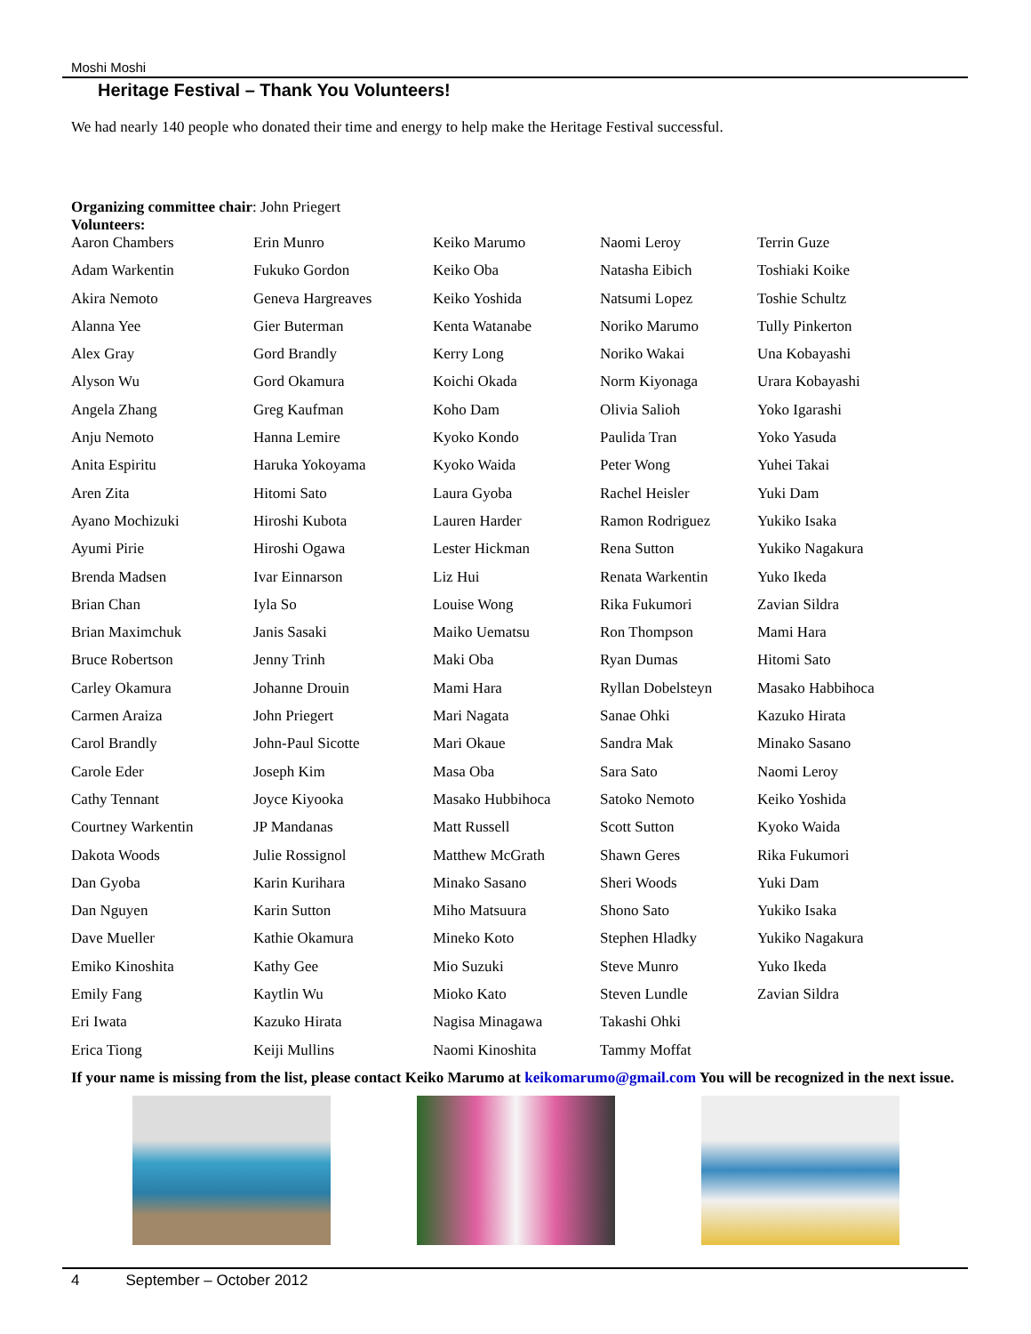Moshi Moshi
Heritage Festival – Thank You Volunteers!
We had nearly 140 people who donated their time and energy to help make the Heritage Festival successful.
Organizing committee chair: John Priegert
Volunteers:
| Aaron Chambers | Erin Munro | Keiko Marumo | Naomi Leroy | Terrin Guze |
| Adam Warkentin | Fukuko Gordon | Keiko Oba | Natasha Eibich | Toshiaki Koike |
| Akira Nemoto | Geneva Hargreaves | Keiko Yoshida | Natsumi Lopez | Toshie Schultz |
| Alanna Yee | Gier Buterman | Kenta Watanabe | Noriko Marumo | Tully Pinkerton |
| Alex Gray | Gord Brandly | Kerry Long | Noriko Wakai | Una Kobayashi |
| Alyson Wu | Gord Okamura | Koichi Okada | Norm Kiyonaga | Urara Kobayashi |
| Angela Zhang | Greg Kaufman | Koho Dam | Olivia Salioh | Yoko Igarashi |
| Anju Nemoto | Hanna Lemire | Kyoko Kondo | Paulida Tran | Yoko Yasuda |
| Anita Espiritu | Haruka Yokoyama | Kyoko Waida | Peter Wong | Yuhei Takai |
| Aren Zita | Hitomi Sato | Laura Gyoba | Rachel Heisler | Yuki Dam |
| Ayano Mochizuki | Hiroshi Kubota | Lauren Harder | Ramon Rodriguez | Yukiko Isaka |
| Ayumi Pirie | Hiroshi Ogawa | Lester Hickman | Rena Sutton | Yukiko Nagakura |
| Brenda Madsen | Ivar Einnarson | Liz Hui | Renata Warkentin | Yuko Ikeda |
| Brian Chan | Iyla So | Louise Wong | Rika Fukumori | Zavian Sildra |
| Brian Maximchuk | Janis Sasaki | Maiko Uematsu | Ron Thompson | Mami Hara |
| Bruce Robertson | Jenny Trinh | Maki Oba | Ryan Dumas | Hitomi Sato |
| Carley Okamura | Johanne Drouin | Mami Hara | Ryllan Dobelsteyn | Masako Habbihoca |
| Carmen Araiza | John Priegert | Mari Nagata | Sanae Ohki | Kazuko Hirata |
| Carol Brandly | John-Paul Sicotte | Mari Okaue | Sandra Mak | Minako Sasano |
| Carole Eder | Joseph Kim | Masa Oba | Sara Sato | Naomi Leroy |
| Cathy Tennant | Joyce Kiyooka | Masako Hubbihoca | Satoko Nemoto | Keiko Yoshida |
| Courtney Warkentin | JP Mandanas | Matt Russell | Scott Sutton | Kyoko Waida |
| Dakota Woods | Julie Rossignol | Matthew McGrath | Shawn Geres | Rika Fukumori |
| Dan Gyoba | Karin Kurihara | Minako Sasano | Sheri Woods | Yuki Dam |
| Dan Nguyen | Karin Sutton | Miho Matsuura | Shono Sato | Yukiko Isaka |
| Dave Mueller | Kathie Okamura | Mineko Koto | Stephen Hladky | Yukiko Nagakura |
| Emiko Kinoshita | Kathy Gee | Mio Suzuki | Steve Munro | Yuko Ikeda |
| Emily Fang | Kaytlin Wu | Mioko Kato | Steven Lundle | Zavian Sildra |
| Eri Iwata | Kazuko Hirata | Nagisa Minagawa | Takashi Ohki | |
| Erica Tiong | Keiji Mullins | Naomi Kinoshita | Tammy Moffat | |
If your name is missing from the list, please contact Keiko Marumo at keikomarumo@gmail.com You will be recognized in the next issue.
4 September – October 2012